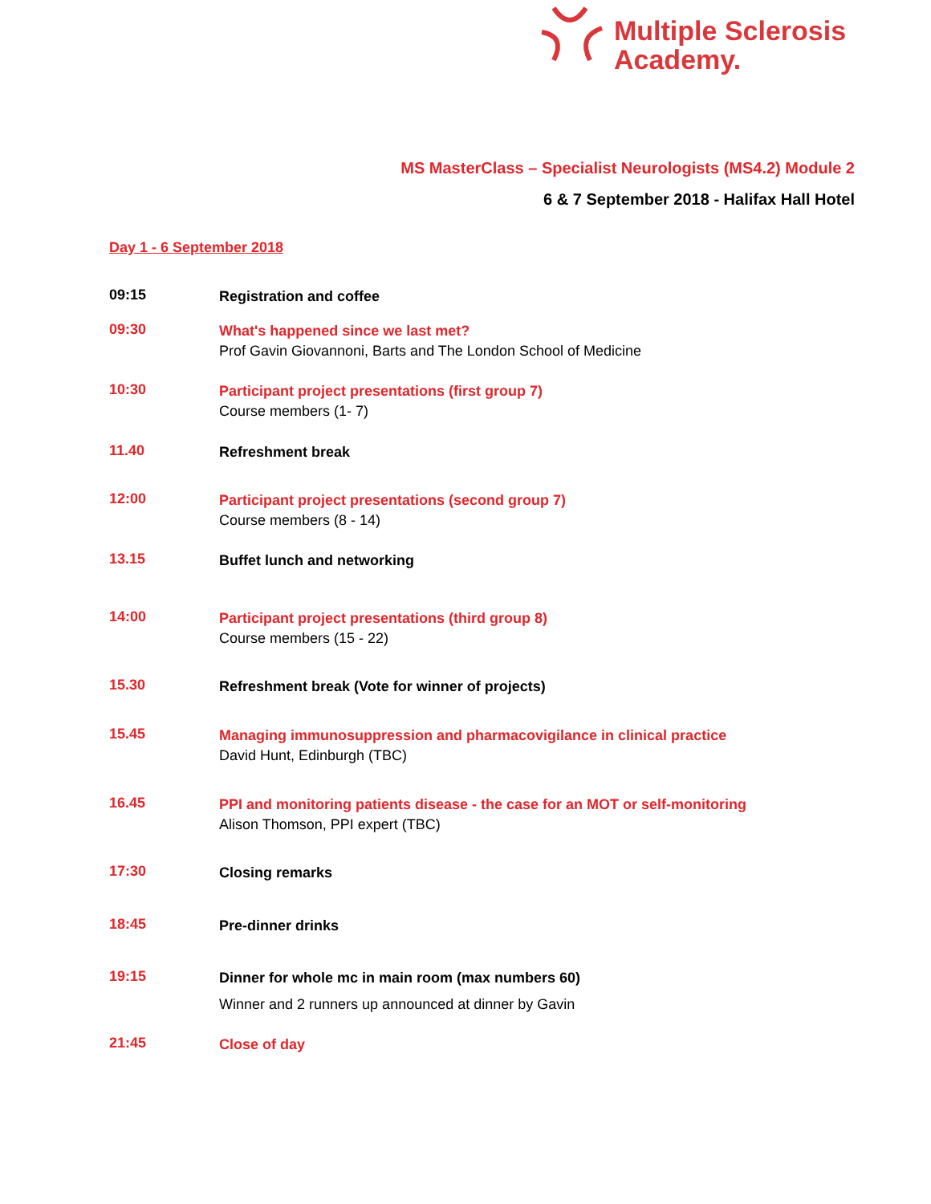Multiple Sclerosis
Academy.
MS MasterClass – Specialist Neurologists (MS4.2) Module 2
6 & 7 September 2018 - Halifax Hall Hotel
Day 1 - 6 September 2018
09:15
Registration and coffee
09:30
What's happened since we last met?
Prof Gavin Giovannoni, Barts and The London School of Medicine
10:30
Participant project presentations (first group 7)
Course members (1- 7)
11.40
Refreshment break
12:00
Participant project presentations (second group 7)
Course members (8 - 14)
13.15
Buffet lunch and networking
14:00
Participant project presentations (third group 8)
Course members (15 - 22)
15.30
Refreshment break (Vote for winner of projects)
15.45
Managing immunosuppression and pharmacovigilance in clinical practice
David Hunt, Edinburgh (TBC)
16.45
PPI and monitoring patients disease - the case for an MOT or self-monitoring
Alison Thomson, PPI expert (TBC)
17:30
Closing remarks
18:45
Pre-dinner drinks
19:15
Dinner for whole mc in main room (max numbers 60)
Winner and 2 runners up announced at dinner by Gavin
21:45
Close of day